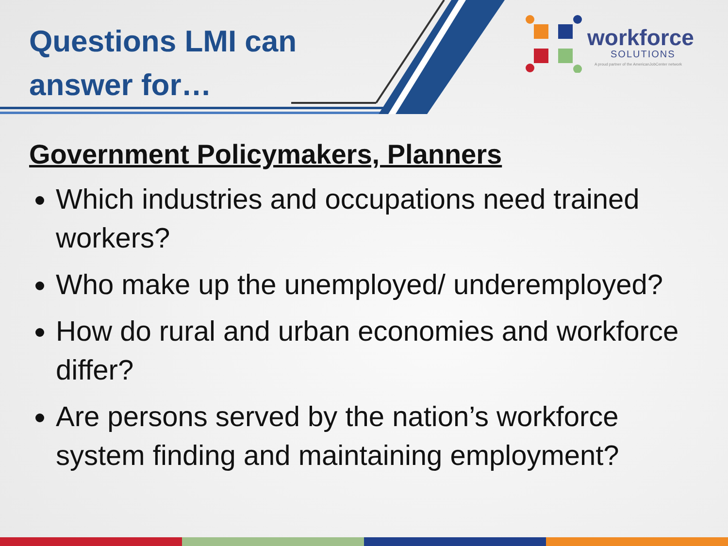Questions LMI can
answer for…
workforce
SOLUTIONS
A proud partner of the AmericanJobCenter network
Government Policymakers, Planners
Which industries and occupations need trained workers?
Who make up the unemployed/ underemployed?
How do rural and urban economies and workforce differ?
Are persons served by the nation’s workforce system finding and maintaining employment?